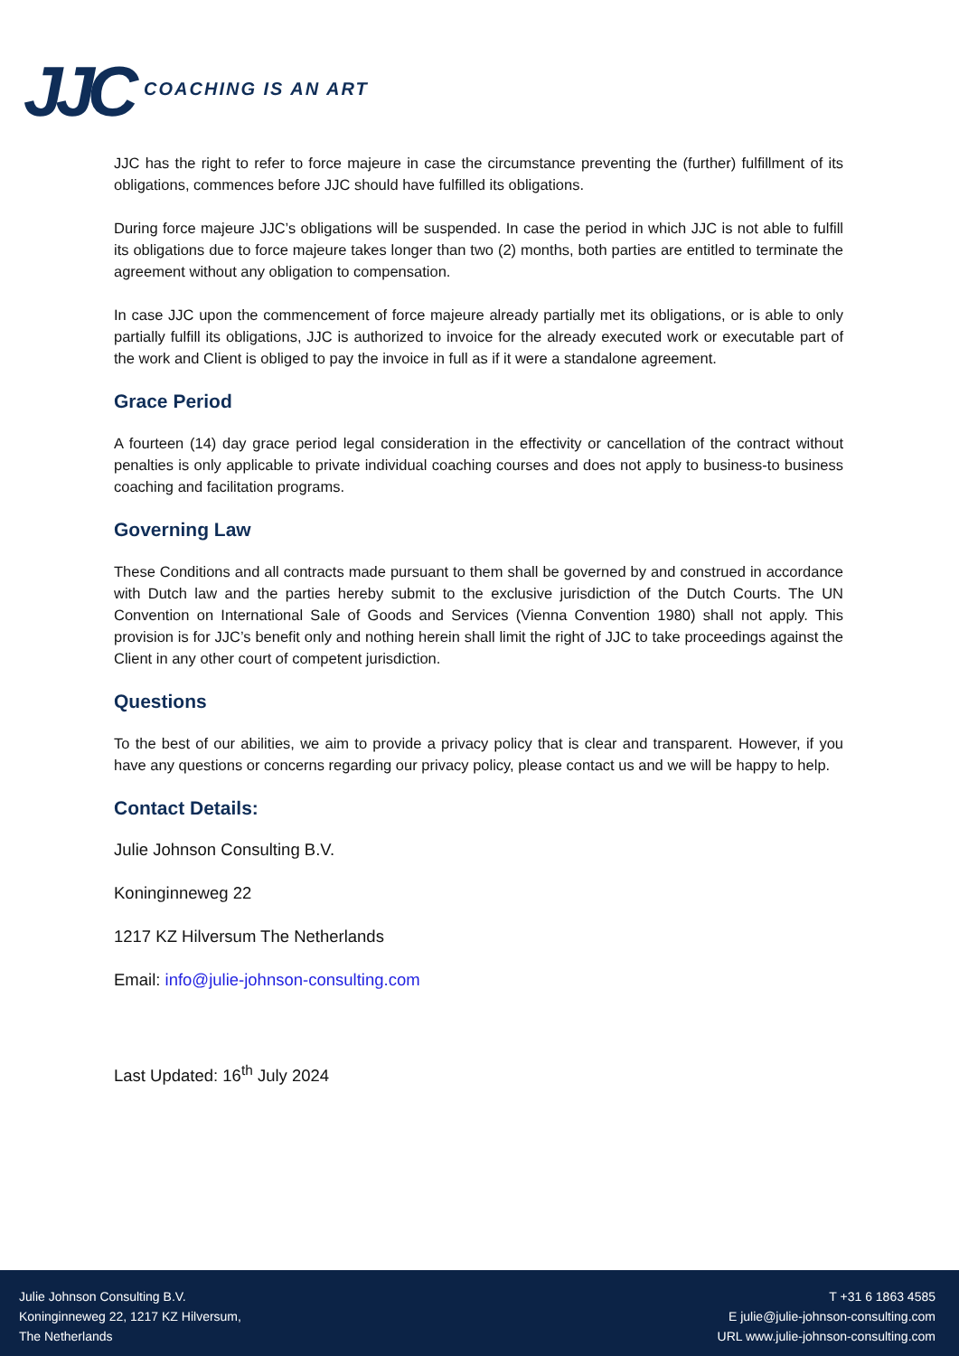JJC COACHING IS AN ART
JJC has the right to refer to force majeure in case the circumstance preventing the (further) fulfillment of its obligations, commences before JJC should have fulfilled its obligations.
During force majeure JJC’s obligations will be suspended. In case the period in which JJC is not able to fulfill its obligations due to force majeure takes longer than two (2) months, both parties are entitled to terminate the agreement without any obligation to compensation.
In case JJC upon the commencement of force majeure already partially met its obligations, or is able to only partially fulfill its obligations, JJC is authorized to invoice for the already executed work or executable part of the work and Client is obliged to pay the invoice in full as if it were a standalone agreement.
Grace Period
A fourteen (14) day grace period legal consideration in the effectivity or cancellation of the contract without penalties is only applicable to private individual coaching courses and does not apply to business-to business coaching and facilitation programs.
Governing Law
These Conditions and all contracts made pursuant to them shall be governed by and construed in accordance with Dutch law and the parties hereby submit to the exclusive jurisdiction of the Dutch Courts. The UN Convention on International Sale of Goods and Services (Vienna Convention 1980) shall not apply. This provision is for JJC’s benefit only and nothing herein shall limit the right of JJC to take proceedings against the Client in any other court of competent jurisdiction.
Questions
To the best of our abilities, we aim to provide a privacy policy that is clear and transparent. However, if you have any questions or concerns regarding our privacy policy, please contact us and we will be happy to help.
Contact Details:
Julie Johnson Consulting B.V.
Koninginneweg 22
1217 KZ Hilversum The Netherlands
Email: info@julie-johnson-consulting.com
Last Updated: 16<sup>th</sup> July 2024
Julie Johnson Consulting B.V.
Koninginneweg 22, 1217 KZ Hilversum,
The Netherlands
T +31 6 1863 4585
E julie@julie-johnson-consulting.com
URL www.julie-johnson-consulting.com